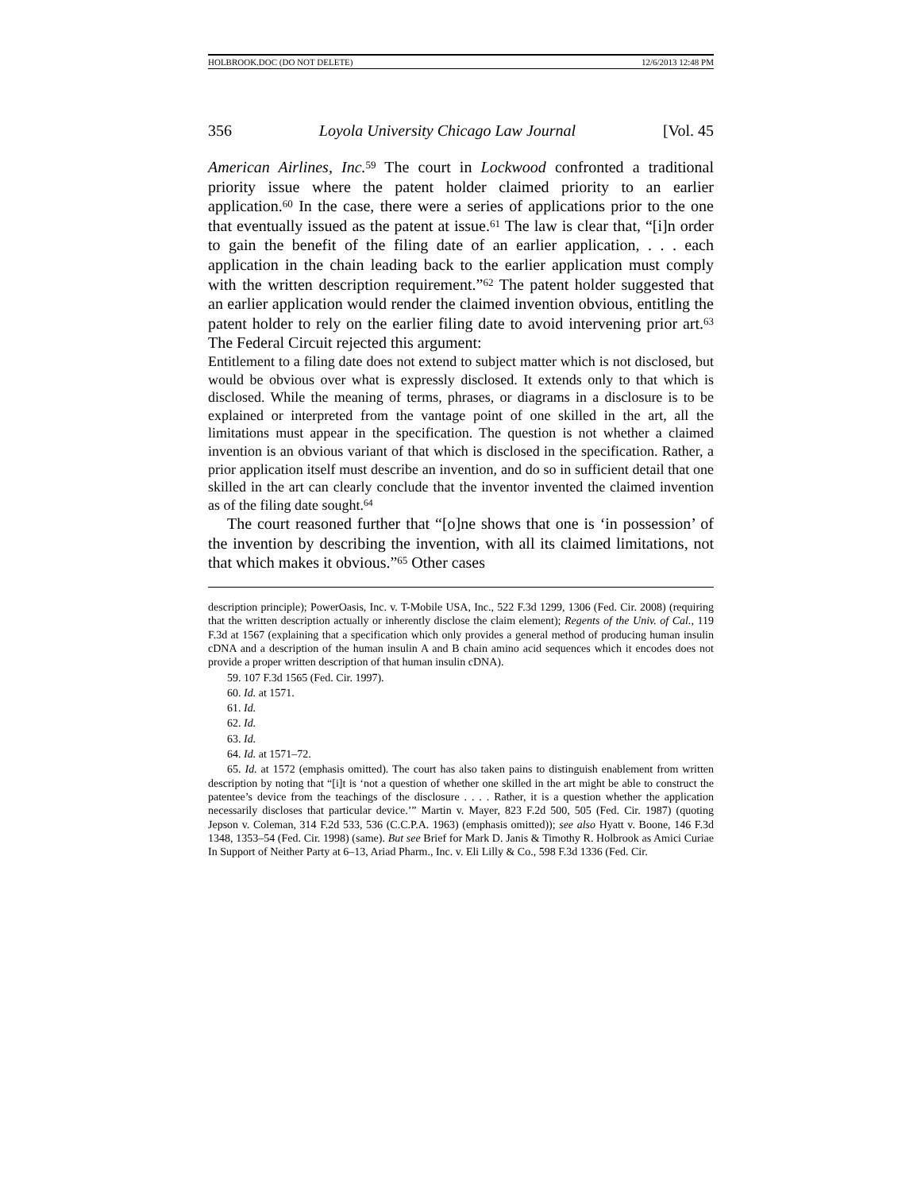HOLBROOK.DOC (DO NOT DELETE) 12/6/2013 12:48 PM
356 Loyola University Chicago Law Journal [Vol. 45
American Airlines, Inc.<sup>59</sup> The court in Lockwood confronted a traditional priority issue where the patent holder claimed priority to an earlier application.<sup>60</sup> In the case, there were a series of applications prior to the one that eventually issued as the patent at issue.<sup>61</sup> The law is clear that, “[i]n order to gain the benefit of the filing date of an earlier application, . . . each application in the chain leading back to the earlier application must comply with the written description requirement.”<sup>62</sup> The patent holder suggested that an earlier application would render the claimed invention obvious, entitling the patent holder to rely on the earlier filing date to avoid intervening prior art.<sup>63</sup> The Federal Circuit rejected this argument:
Entitlement to a filing date does not extend to subject matter which is not disclosed, but would be obvious over what is expressly disclosed. It extends only to that which is disclosed. While the meaning of terms, phrases, or diagrams in a disclosure is to be explained or interpreted from the vantage point of one skilled in the art, all the limitations must appear in the specification. The question is not whether a claimed invention is an obvious variant of that which is disclosed in the specification. Rather, a prior application itself must describe an invention, and do so in sufficient detail that one skilled in the art can clearly conclude that the inventor invented the claimed invention as of the filing date sought.<sup>64</sup>
The court reasoned further that “[o]ne shows that one is ‘in possession’ of the invention by describing the invention, with all its claimed limitations, not that which makes it obvious.”<sup>65</sup> Other cases
description principle); PowerOasis, Inc. v. T-Mobile USA, Inc., 522 F.3d 1299, 1306 (Fed. Cir. 2008) (requiring that the written description actually or inherently disclose the claim element); Regents of the Univ. of Cal., 119 F.3d at 1567 (explaining that a specification which only provides a general method of producing human insulin cDNA and a description of the human insulin A and B chain amino acid sequences which it encodes does not provide a proper written description of that human insulin cDNA).
59. 107 F.3d 1565 (Fed. Cir. 1997).
60. Id. at 1571.
61. Id.
62. Id.
63. Id.
64. Id. at 1571–72.
65. Id. at 1572 (emphasis omitted). The court has also taken pains to distinguish enablement from written description by noting that “[i]t is ‘not a question of whether one skilled in the art might be able to construct the patentee’s device from the teachings of the disclosure . . . . Rather, it is a question whether the application necessarily discloses that particular device.’” Martin v. Mayer, 823 F.2d 500, 505 (Fed. Cir. 1987) (quoting Jepson v. Coleman, 314 F.2d 533, 536 (C.C.P.A. 1963) (emphasis omitted)); see also Hyatt v. Boone, 146 F.3d 1348, 1353–54 (Fed. Cir. 1998) (same). But see Brief for Mark D. Janis & Timothy R. Holbrook as Amici Curiae In Support of Neither Party at 6–13, Ariad Pharm., Inc. v. Eli Lilly & Co., 598 F.3d 1336 (Fed. Cir.